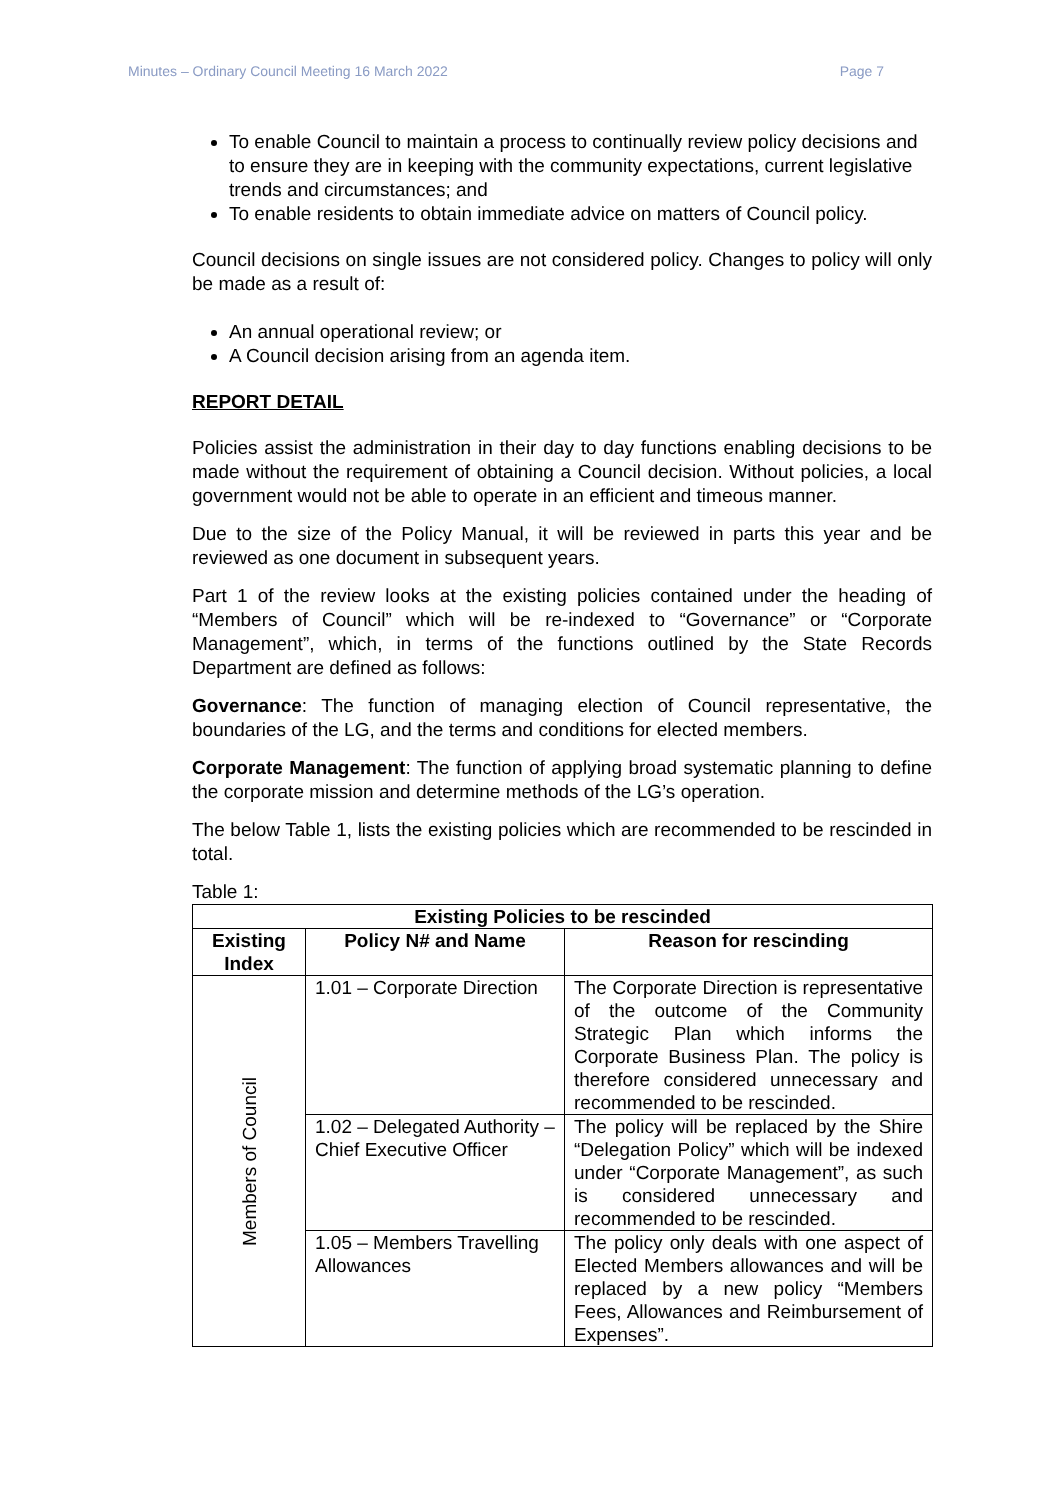Minutes – Ordinary Council Meeting 16 March 2022 Page 7
To enable Council to maintain a process to continually review policy decisions and to ensure they are in keeping with the community expectations, current legislative trends and circumstances; and
To enable residents to obtain immediate advice on matters of Council policy.
Council decisions on single issues are not considered policy. Changes to policy will only be made as a result of:
An annual operational review; or
A Council decision arising from an agenda item.
REPORT DETAIL
Policies assist the administration in their day to day functions enabling decisions to be made without the requirement of obtaining a Council decision. Without policies, a local government would not be able to operate in an efficient and timeous manner.
Due to the size of the Policy Manual, it will be reviewed in parts this year and be reviewed as one document in subsequent years.
Part 1 of the review looks at the existing policies contained under the heading of “Members of Council” which will be re-indexed to “Governance” or “Corporate Management”, which, in terms of the functions outlined by the State Records Department are defined as follows:
Governance: The function of managing election of Council representative, the boundaries of the LG, and the terms and conditions for elected members.
Corporate Management: The function of applying broad systematic planning to define the corporate mission and determine methods of the LG’s operation.
The below Table 1, lists the existing policies which are recommended to be rescinded in total.
Table 1:
| Existing Policies to be rescinded | | |
| --- | --- | --- |
| Existing Index | Policy N# and Name | Reason for rescinding |
| Members of Council | 1.01 – Corporate Direction | The Corporate Direction is representative of the outcome of the Community Strategic Plan which informs the Corporate Business Plan. The policy is therefore considered unnecessary and recommended to be rescinded. |
| | 1.02 – Delegated Authority – Chief Executive Officer | The policy will be replaced by the Shire “Delegation Policy” which will be indexed under “Corporate Management”, as such is considered unnecessary and recommended to be rescinded. |
| | 1.05 – Members Travelling Allowances | The policy only deals with one aspect of Elected Members allowances and will be replaced by a new policy “Members Fees, Allowances and Reimbursement of Expenses”. |